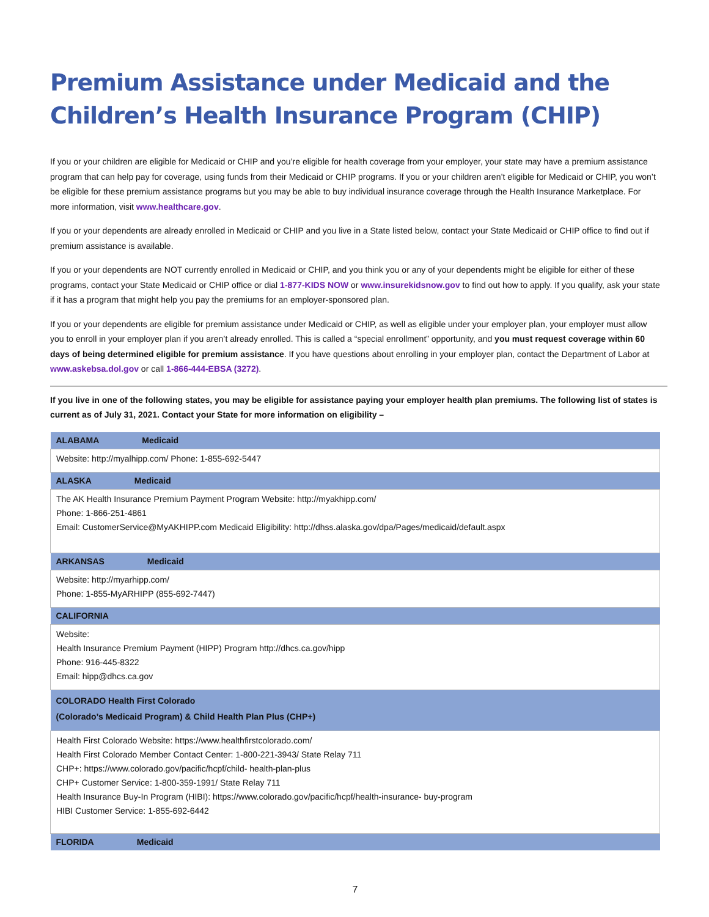Premium Assistance under Medicaid and the Children’s Health Insurance Program (CHIP)
If you or your children are eligible for Medicaid or CHIP and you’re eligible for health coverage from your employer, your state may have a premium assistance program that can help pay for coverage, using funds from their Medicaid or CHIP programs. If you or your children aren’t eligible for Medicaid or CHIP, you won’t be eligible for these premium assistance programs but you may be able to buy individual insurance coverage through the Health Insurance Marketplace. For more information, visit www.healthcare.gov.
If you or your dependents are already enrolled in Medicaid or CHIP and you live in a State listed below, contact your State Medicaid or CHIP office to find out if premium assistance is available.
If you or your dependents are NOT currently enrolled in Medicaid or CHIP, and you think you or any of your dependents might be eligible for either of these programs, contact your State Medicaid or CHIP office or dial 1-877-KIDS NOW or www.insurekidsnow.gov to find out how to apply. If you qualify, ask your state if it has a program that might help you pay the premiums for an employer-sponsored plan.
If you or your dependents are eligible for premium assistance under Medicaid or CHIP, as well as eligible under your employer plan, your employer must allow you to enroll in your employer plan if you aren’t already enrolled. This is called a “special enrollment” opportunity, and you must request coverage within 60 days of being determined eligible for premium assistance. If you have questions about enrolling in your employer plan, contact the Department of Labor at www.askebsa.dol.gov or call 1-866-444-EBSA (3272).
If you live in one of the following states, you may be eligible for assistance paying your employer health plan premiums. The following list of states is current as of July 31, 2021. Contact your State for more information on eligibility –
| ALABAMA Medicaid |
| --- |
| Website: http://myalhipp.com/ Phone: 1-855-692-5447 |
| ALASKA Medicaid |
| The AK Health Insurance Premium Payment Program Website: http://myakhipp.com/ Phone: 1-866-251-4861 Email: CustomerService@MyAKHIPP.com Medicaid Eligibility: http://dhss.alaska.gov/dpa/Pages/medicaid/default.aspx |
| ARKANSAS Medicaid |
| Website: http://myarhipp.com/ Phone: 1-855-MyARHIPP (855-692-7447) |
| CALIFORNIA |
| Website: Health Insurance Premium Payment (HIPP) Program http://dhcs.ca.gov/hipp Phone: 916-445-8322 Email: hipp@dhcs.ca.gov |
| COLORADO Health First Colorado (Colorado’s Medicaid Program) & Child Health Plan Plus (CHP+) |
| Health First Colorado Website: https://www.healthfirstcolorado.com/ Health First Colorado Member Contact Center: 1-800-221-3943/ State Relay 711 CHP+: https://www.colorado.gov/pacific/hcpf/child- health-plan-plus CHP+ Customer Service: 1-800-359-1991/ State Relay 711 Health Insurance Buy-In Program (HIBI): https://www.colorado.gov/pacific/hcpf/health-insurance- buy-program HIBI Customer Service: 1-855-692-6442 |
| FLORIDA Medicaid |
7